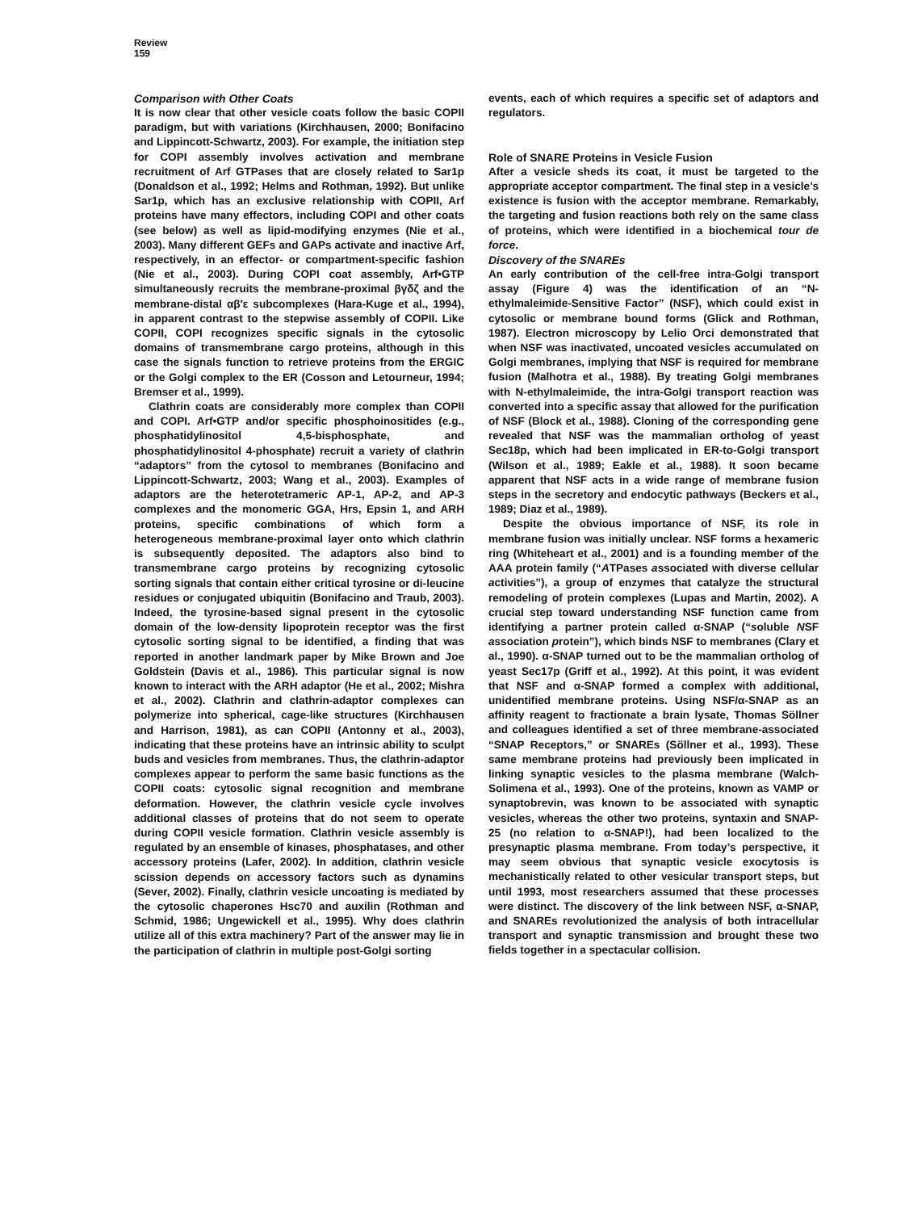Review
159
Comparison with Other Coats
It is now clear that other vesicle coats follow the basic COPII paradigm, but with variations (Kirchhausen, 2000; Bonifacino and Lippincott-Schwartz, 2003). For example, the initiation step for COPI assembly involves activation and membrane recruitment of Arf GTPases that are closely related to Sar1p (Donaldson et al., 1992; Helms and Rothman, 1992). But unlike Sar1p, which has an exclusive relationship with COPII, Arf proteins have many effectors, including COPI and other coats (see below) as well as lipid-modifying enzymes (Nie et al., 2003). Many different GEFs and GAPs activate and inactive Arf, respectively, in an effector- or compartment-specific fashion (Nie et al., 2003). During COPI coat assembly, Arf•GTP simultaneously recruits the membrane-proximal βγδζ and the membrane-distal αβ′ε subcomplexes (Hara-Kuge et al., 1994), in apparent contrast to the stepwise assembly of COPII. Like COPII, COPI recognizes specific signals in the cytosolic domains of transmembrane cargo proteins, although in this case the signals function to retrieve proteins from the ERGIC or the Golgi complex to the ER (Cosson and Letourneur, 1994; Bremser et al., 1999).
Clathrin coats are considerably more complex than COPII and COPI. Arf•GTP and/or specific phosphoinositides (e.g., phosphatidylinositol 4,5-bisphosphate, and phosphatidylinositol 4-phosphate) recruit a variety of clathrin “adaptors” from the cytosol to membranes (Bonifacino and Lippincott-Schwartz, 2003; Wang et al., 2003). Examples of adaptors are the heterotetrameric AP-1, AP-2, and AP-3 complexes and the monomeric GGA, Hrs, Epsin 1, and ARH proteins, specific combinations of which form a heterogeneous membrane-proximal layer onto which clathrin is subsequently deposited. The adaptors also bind to transmembrane cargo proteins by recognizing cytosolic sorting signals that contain either critical tyrosine or di-leucine residues or conjugated ubiquitin (Bonifacino and Traub, 2003). Indeed, the tyrosine-based signal present in the cytosolic domain of the low-density lipoprotein receptor was the first cytosolic sorting signal to be identified, a finding that was reported in another landmark paper by Mike Brown and Joe Goldstein (Davis et al., 1986). This particular signal is now known to interact with the ARH adaptor (He et al., 2002; Mishra et al., 2002). Clathrin and clathrin-adaptor complexes can polymerize into spherical, cage-like structures (Kirchhausen and Harrison, 1981), as can COPII (Antonny et al., 2003), indicating that these proteins have an intrinsic ability to sculpt buds and vesicles from membranes. Thus, the clathrin-adaptor complexes appear to perform the same basic functions as the COPII coats: cytosolic signal recognition and membrane deformation. However, the clathrin vesicle cycle involves additional classes of proteins that do not seem to operate during COPII vesicle formation. Clathrin vesicle assembly is regulated by an ensemble of kinases, phosphatases, and other accessory proteins (Lafer, 2002). In addition, clathrin vesicle scission depends on accessory factors such as dynamins (Sever, 2002). Finally, clathrin vesicle uncoating is mediated by the cytosolic chaperones Hsc70 and auxilin (Rothman and Schmid, 1986; Ungewickell et al., 1995). Why does clathrin utilize all of this extra machinery? Part of the answer may lie in the participation of clathrin in multiple post-Golgi sorting
events, each of which requires a specific set of adaptors and regulators.
Role of SNARE Proteins in Vesicle Fusion
After a vesicle sheds its coat, it must be targeted to the appropriate acceptor compartment. The final step in a vesicle’s existence is fusion with the acceptor membrane. Remarkably, the targeting and fusion reactions both rely on the same class of proteins, which were identified in a biochemical tour de force.
Discovery of the SNAREs
An early contribution of the cell-free intra-Golgi transport assay (Figure 4) was the identification of an “N-ethylmaleimide-Sensitive Factor” (NSF), which could exist in cytosolic or membrane bound forms (Glick and Rothman, 1987). Electron microscopy by Lelio Orci demonstrated that when NSF was inactivated, uncoated vesicles accumulated on Golgi membranes, implying that NSF is required for membrane fusion (Malhotra et al., 1988). By treating Golgi membranes with N-ethylmaleimide, the intra-Golgi transport reaction was converted into a specific assay that allowed for the purification of NSF (Block et al., 1988). Cloning of the corresponding gene revealed that NSF was the mammalian ortholog of yeast Sec18p, which had been implicated in ER-to-Golgi transport (Wilson et al., 1989; Eakle et al., 1988). It soon became apparent that NSF acts in a wide range of membrane fusion steps in the secretory and endocytic pathways (Beckers et al., 1989; Diaz et al., 1989).
Despite the obvious importance of NSF, its role in membrane fusion was initially unclear. NSF forms a hexameric ring (Whiteheart et al., 2001) and is a founding member of the AAA protein family (“ATPases associated with diverse cellular activities”), a group of enzymes that catalyze the structural remodeling of protein complexes (Lupas and Martin, 2002). A crucial step toward understanding NSF function came from identifying a partner protein called α-SNAP (“soluble NSF association protein”), which binds NSF to membranes (Clary et al., 1990). α-SNAP turned out to be the mammalian ortholog of yeast Sec17p (Griff et al., 1992). At this point, it was evident that NSF and α-SNAP formed a complex with additional, unidentified membrane proteins. Using NSF/α-SNAP as an affinity reagent to fractionate a brain lysate, Thomas Söllner and colleagues identified a set of three membrane-associated “SNAP Receptors,” or SNAREs (Söllner et al., 1993). These same membrane proteins had previously been implicated in linking synaptic vesicles to the plasma membrane (Walch-Solimena et al., 1993). One of the proteins, known as VAMP or synaptobrevin, was known to be associated with synaptic vesicles, whereas the other two proteins, syntaxin and SNAP-25 (no relation to α-SNAP!), had been localized to the presynaptic plasma membrane. From today’s perspective, it may seem obvious that synaptic vesicle exocytosis is mechanistically related to other vesicular transport steps, but until 1993, most researchers assumed that these processes were distinct. The discovery of the link between NSF, α-SNAP, and SNAREs revolutionized the analysis of both intracellular transport and synaptic transmission and brought these two fields together in a spectacular collision.